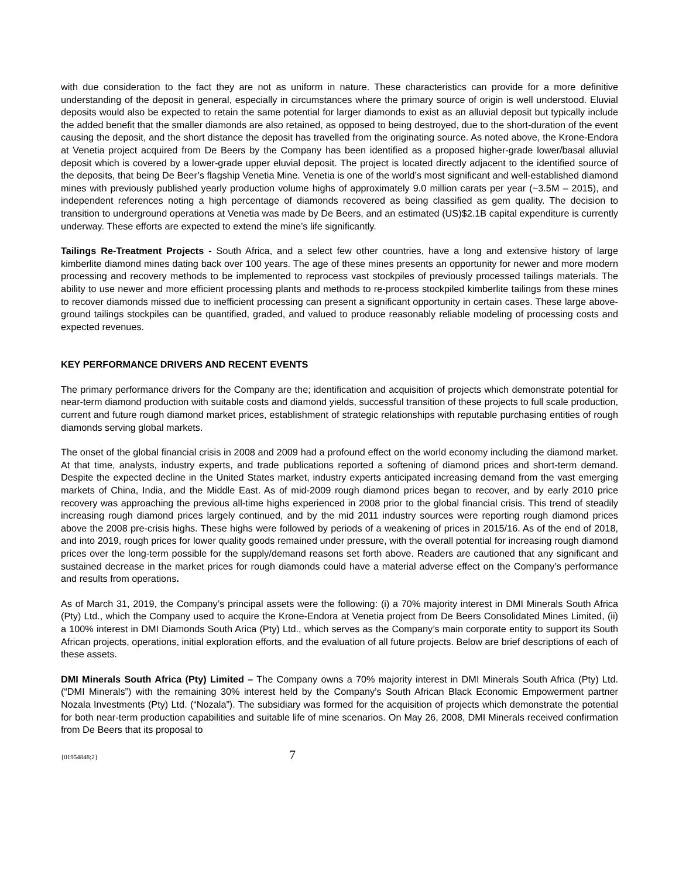with due consideration to the fact they are not as uniform in nature. These characteristics can provide for a more definitive understanding of the deposit in general, especially in circumstances where the primary source of origin is well understood. Eluvial deposits would also be expected to retain the same potential for larger diamonds to exist as an alluvial deposit but typically include the added benefit that the smaller diamonds are also retained, as opposed to being destroyed, due to the short-duration of the event causing the deposit, and the short distance the deposit has travelled from the originating source. As noted above, the Krone-Endora at Venetia project acquired from De Beers by the Company has been identified as a proposed higher-grade lower/basal alluvial deposit which is covered by a lower-grade upper eluvial deposit. The project is located directly adjacent to the identified source of the deposits, that being De Beer’s flagship Venetia Mine. Venetia is one of the world’s most significant and well-established diamond mines with previously published yearly production volume highs of approximately 9.0 million carats per year (~3.5M – 2015), and independent references noting a high percentage of diamonds recovered as being classified as gem quality. The decision to transition to underground operations at Venetia was made by De Beers, and an estimated (US)$2.1B capital expenditure is currently underway. These efforts are expected to extend the mine’s life significantly.
Tailings Re-Treatment Projects - South Africa, and a select few other countries, have a long and extensive history of large kimberlite diamond mines dating back over 100 years. The age of these mines presents an opportunity for newer and more modern processing and recovery methods to be implemented to reprocess vast stockpiles of previously processed tailings materials. The ability to use newer and more efficient processing plants and methods to re-process stockpiled kimberlite tailings from these mines to recover diamonds missed due to inefficient processing can present a significant opportunity in certain cases. These large above-ground tailings stockpiles can be quantified, graded, and valued to produce reasonably reliable modeling of processing costs and expected revenues.
KEY PERFORMANCE DRIVERS AND RECENT EVENTS
The primary performance drivers for the Company are the; identification and acquisition of projects which demonstrate potential for near-term diamond production with suitable costs and diamond yields, successful transition of these projects to full scale production, current and future rough diamond market prices, establishment of strategic relationships with reputable purchasing entities of rough diamonds serving global markets.
The onset of the global financial crisis in 2008 and 2009 had a profound effect on the world economy including the diamond market. At that time, analysts, industry experts, and trade publications reported a softening of diamond prices and short-term demand. Despite the expected decline in the United States market, industry experts anticipated increasing demand from the vast emerging markets of China, India, and the Middle East. As of mid-2009 rough diamond prices began to recover, and by early 2010 price recovery was approaching the previous all-time highs experienced in 2008 prior to the global financial crisis. This trend of steadily increasing rough diamond prices largely continued, and by the mid 2011 industry sources were reporting rough diamond prices above the 2008 pre-crisis highs. These highs were followed by periods of a weakening of prices in 2015/16. As of the end of 2018, and into 2019, rough prices for lower quality goods remained under pressure, with the overall potential for increasing rough diamond prices over the long-term possible for the supply/demand reasons set forth above. Readers are cautioned that any significant and sustained decrease in the market prices for rough diamonds could have a material adverse effect on the Company’s performance and results from operations.
As of March 31, 2019, the Company’s principal assets were the following: (i) a 70% majority interest in DMI Minerals South Africa (Pty) Ltd., which the Company used to acquire the Krone-Endora at Venetia project from De Beers Consolidated Mines Limited, (ii) a 100% interest in DMI Diamonds South Arica (Pty) Ltd., which serves as the Company’s main corporate entity to support its South African projects, operations, initial exploration efforts, and the evaluation of all future projects. Below are brief descriptions of each of these assets.
DMI Minerals South Africa (Pty) Limited – The Company owns a 70% majority interest in DMI Minerals South Africa (Pty) Ltd. (“DMI Minerals”) with the remaining 30% interest held by the Company’s South African Black Economic Empowerment partner Nozala Investments (Pty) Ltd. (“Nozala”). The subsidiary was formed for the acquisition of projects which demonstrate the potential for both near-term production capabilities and suitable life of mine scenarios. On May 26, 2008, DMI Minerals received confirmation from De Beers that its proposal to
{01954848;2} 7